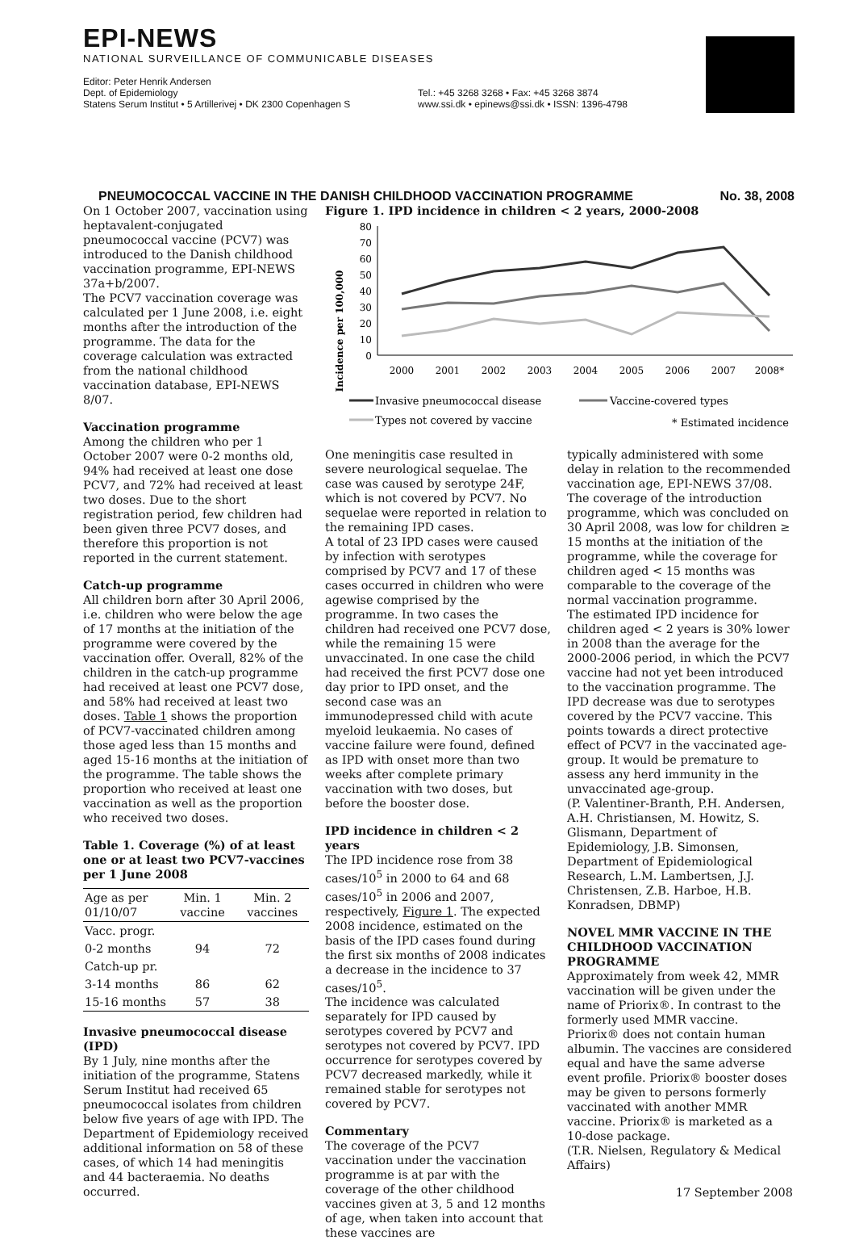EPI-NEWS
NATIONAL SURVEILLANCE OF COMMUNICABLE DISEASES
Editor: Peter Henrik Andersen
Dept. of Epidemiology
Statens Serum Institut • 5 Artillerivej • DK 2300 Copenhagen S
Tel.: +45 3268 3268 • Fax: +45 3268 3874
www.ssi.dk • epinews@ssi.dk • ISSN: 1396-4798
PNEUMOCOCCAL VACCINE IN THE DANISH CHILDHOOD VACCINATION PROGRAMME No. 38, 2008
On 1 October 2007, vaccination using heptavalent-conjugated pneumococcal vaccine (PCV7) was introduced to the Danish childhood vaccination programme, EPI-NEWS 37a+b/2007.
The PCV7 vaccination coverage was calculated per 1 June 2008, i.e. eight months after the introduction of the programme. The data for the coverage calculation was extracted from the national childhood vaccination database, EPI-NEWS 8/07.
Vaccination programme
Among the children who per 1 October 2007 were 0-2 months old, 94% had received at least one dose PCV7, and 72% had received at least two doses. Due to the short registration period, few children had been given three PCV7 doses, and therefore this proportion is not reported in the current statement.
Catch-up programme
All children born after 30 April 2006, i.e. children who were below the age of 17 months at the initiation of the programme were covered by the vaccination offer. Overall, 82% of the children in the catch-up programme had received at least one PCV7 dose, and 58% had received at least two doses. Table 1 shows the proportion of PCV7-vaccinated children among those aged less than 15 months and aged 15-16 months at the initiation of the programme. The table shows the proportion who received at least one vaccination as well as the proportion who received two doses.
Table 1. Coverage (%) of at least one or at least two PCV7-vaccines per 1 June 2008
| Age as per 01/10/07 | Min. 1 vaccine | Min. 2 vaccines |
| --- | --- | --- |
| Vacc. progr. | | |
| 0-2 months | 94 | 72 |
| Catch-up pr. | | |
| 3-14 months | 86 | 62 |
| 15-16 months | 57 | 38 |
Invasive pneumococcal disease (IPD)
By 1 July, nine months after the initiation of the programme, Statens Serum Institut had received 65 pneumococcal isolates from children below five years of age with IPD. The Department of Epidemiology received additional information on 58 of these cases, of which 14 had meningitis and 44 bacteraemia. No deaths occurred.
Figure 1. IPD incidence in children < 2 years, 2000-2008
Incidence per 100,000
0
10
20
30
40
50
60
70
80
2000
2001
2002
2003
2004
2005
2006
2007
2008*
Invasive pneumococcal disease
Vaccine-covered types
Types not covered by vaccine
* Estimated incidence
One meningitis case resulted in severe neurological sequelae. The case was caused by serotype 24F, which is not covered by PCV7. No sequelae were reported in relation to the remaining IPD cases.
A total of 23 IPD cases were caused by infection with serotypes comprised by PCV7 and 17 of these cases occurred in children who were agewise comprised by the programme. In two cases the children had received one PCV7 dose, while the remaining 15 were unvaccinated. In one case the child had received the first PCV7 dose one day prior to IPD onset, and the second case was an immunodepressed child with acute myeloid leukaemia. No cases of vaccine failure were found, defined as IPD with onset more than two weeks after complete primary vaccination with two doses, but before the booster dose.
IPD incidence in children < 2 years
The IPD incidence rose from 38 cases/10<sup>5</sup> in 2000 to 64 and 68 cases/10<sup>5</sup> in 2006 and 2007, respectively, Figure 1. The expected 2008 incidence, estimated on the basis of the IPD cases found during the first six months of 2008 indicates a decrease in the incidence to 37 cases/10<sup>5</sup>.
The incidence was calculated separately for IPD caused by serotypes covered by PCV7 and serotypes not covered by PCV7. IPD occurrence for serotypes covered by PCV7 decreased markedly, while it remained stable for serotypes not covered by PCV7.
Commentary
The coverage of the PCV7 vaccination under the vaccination programme is at par with the coverage of the other childhood vaccines given at 3, 5 and 12 months of age, when taken into account that these vaccines are
typically administered with some delay in relation to the recommended vaccination age, EPI-NEWS 37/08. The coverage of the introduction programme, which was concluded on 30 April 2008, was low for children ≥ 15 months at the initiation of the programme, while the coverage for children aged < 15 months was comparable to the coverage of the normal vaccination programme.
The estimated IPD incidence for children aged < 2 years is 30% lower in 2008 than the average for the 2000-2006 period, in which the PCV7 vaccine had not yet been introduced to the vaccination programme. The IPD decrease was due to serotypes covered by the PCV7 vaccine. This points towards a direct protective effect of PCV7 in the vaccinated age-group. It would be premature to assess any herd immunity in the unvaccinated age-group.
(P. Valentiner-Branth, P.H. Andersen, A.H. Christiansen, M. Howitz, S. Glismann, Department of Epidemiology, J.B. Simonsen, Department of Epidemiological Research, L.M. Lambertsen, J.J. Christensen, Z.B. Harboe, H.B. Konradsen, DBMP)
NOVEL MMR VACCINE IN THE CHILDHOOD VACCINATION PROGRAMME
Approximately from week 42, MMR vaccination will be given under the name of Priorix®. In contrast to the formerly used MMR vaccine. Priorix® does not contain human albumin. The vaccines are considered equal and have the same adverse event profile. Priorix® booster doses may be given to persons formerly vaccinated with another MMR vaccine. Priorix® is marketed as a 10-dose package.
(T.R. Nielsen, Regulatory & Medical Affairs)
17 September 2008